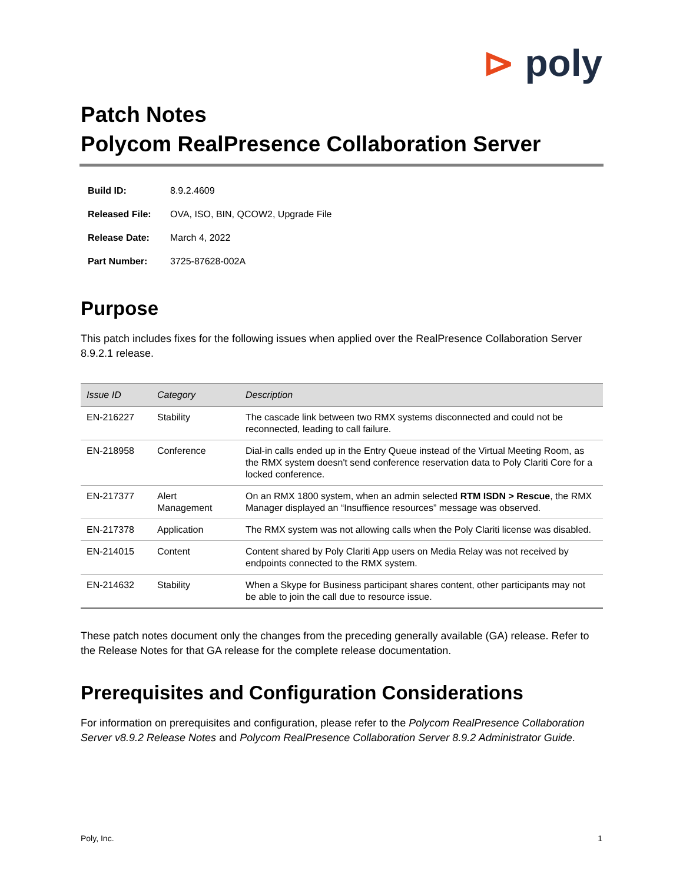⊳ poly
Patch Notes
Polycom RealPresence Collaboration Server
| Build ID: | 8.9.2.4609 |
| Released File: | OVA, ISO, BIN, QCOW2, Upgrade File |
| Release Date: | March 4, 2022 |
| Part Number: | 3725-87628-002A |
Purpose
This patch includes fixes for the following issues when applied over the RealPresence Collaboration Server 8.9.2.1 release.
| Issue ID | Category | Description |
| --- | --- | --- |
| EN-216227 | Stability | The cascade link between two RMX systems disconnected and could not be reconnected, leading to call failure. |
| EN-218958 | Conference | Dial-in calls ended up in the Entry Queue instead of the Virtual Meeting Room, as the RMX system doesn't send conference reservation data to Poly Clariti Core for a locked conference. |
| EN-217377 | Alert Management | On an RMX 1800 system, when an admin selected RTM ISDN > Rescue , the RMX Manager displayed an “Insuffience resources” message was observed. |
| EN-217378 | Application | The RMX system was not allowing calls when the Poly Clariti license was disabled. |
| EN-214015 | Content | Content shared by Poly Clariti App users on Media Relay was not received by endpoints connected to the RMX system. |
| EN-214632 | Stability | When a Skype for Business participant shares content, other participants may not be able to join the call due to resource issue. |
These patch notes document only the changes from the preceding generally available (GA) release. Refer to the Release Notes for that GA release for the complete release documentation.
Prerequisites and Configuration Considerations
For information on prerequisites and configuration, please refer to the Polycom RealPresence Collaboration Server v8.9.2 Release Notes and Polycom RealPresence Collaboration Server 8.9.2 Administrator Guide.
Poly, Inc. 1